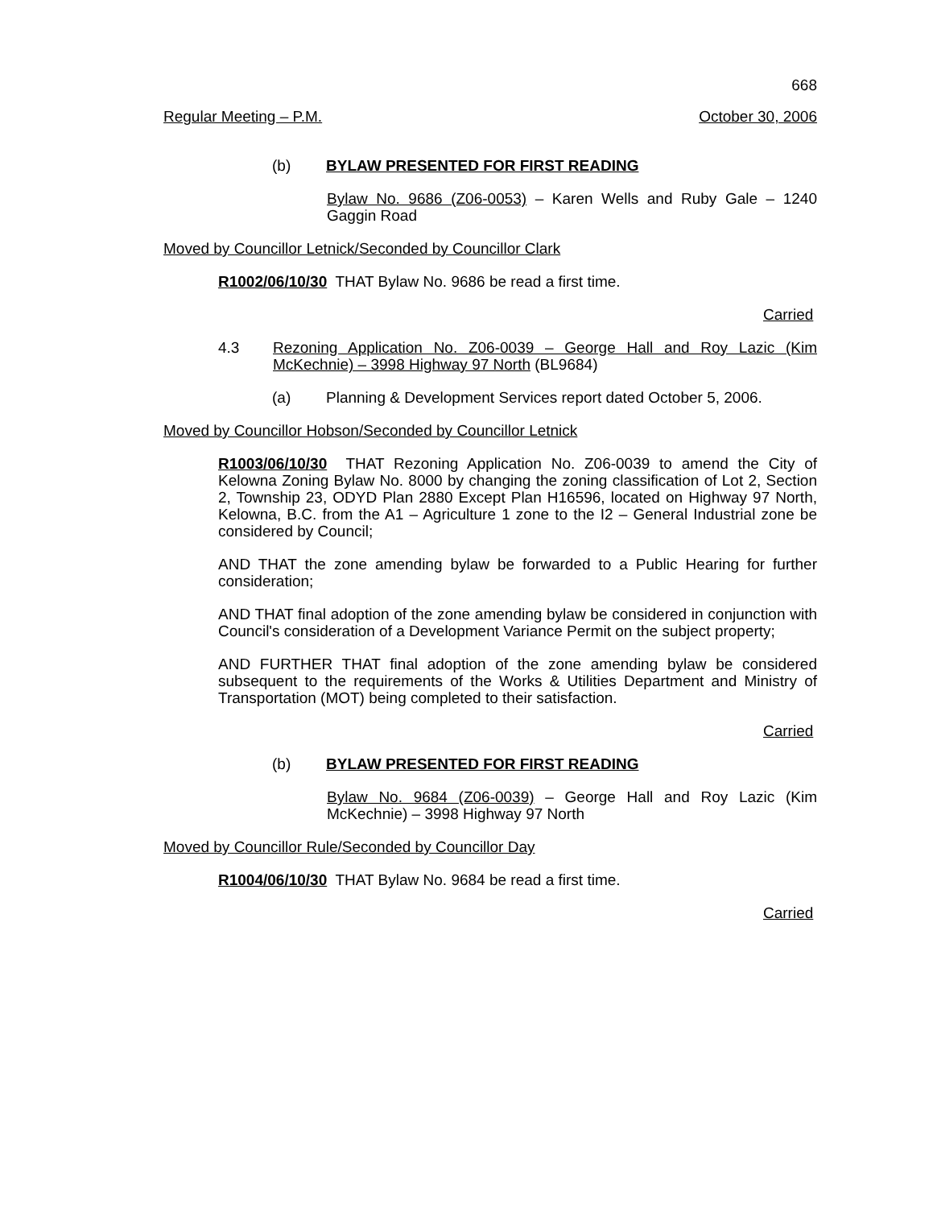668
Regular Meeting – P.M. October 30, 2006
(b) BYLAW PRESENTED FOR FIRST READING
Bylaw No. 9686 (Z06-0053) – Karen Wells and Ruby Gale – 1240 Gaggin Road
Moved by Councillor Letnick/Seconded by Councillor Clark
R1002/06/10/30 THAT Bylaw No. 9686 be read a first time.
Carried
4.3 Rezoning Application No. Z06-0039 – George Hall and Roy Lazic (Kim McKechnie) – 3998 Highway 97 North (BL9684)
(a) Planning & Development Services report dated October 5, 2006.
Moved by Councillor Hobson/Seconded by Councillor Letnick
R1003/06/10/30 THAT Rezoning Application No. Z06-0039 to amend the City of Kelowna Zoning Bylaw No. 8000 by changing the zoning classification of Lot 2, Section 2, Township 23, ODYD Plan 2880 Except Plan H16596, located on Highway 97 North, Kelowna, B.C. from the A1 – Agriculture 1 zone to the I2 – General Industrial zone be considered by Council;
AND THAT the zone amending bylaw be forwarded to a Public Hearing for further consideration;
AND THAT final adoption of the zone amending bylaw be considered in conjunction with Council's consideration of a Development Variance Permit on the subject property;
AND FURTHER THAT final adoption of the zone amending bylaw be considered subsequent to the requirements of the Works & Utilities Department and Ministry of Transportation (MOT) being completed to their satisfaction.
Carried
(b) BYLAW PRESENTED FOR FIRST READING
Bylaw No. 9684 (Z06-0039) – George Hall and Roy Lazic (Kim McKechnie) – 3998 Highway 97 North
Moved by Councillor Rule/Seconded by Councillor Day
R1004/06/10/30 THAT Bylaw No. 9684 be read a first time.
Carried